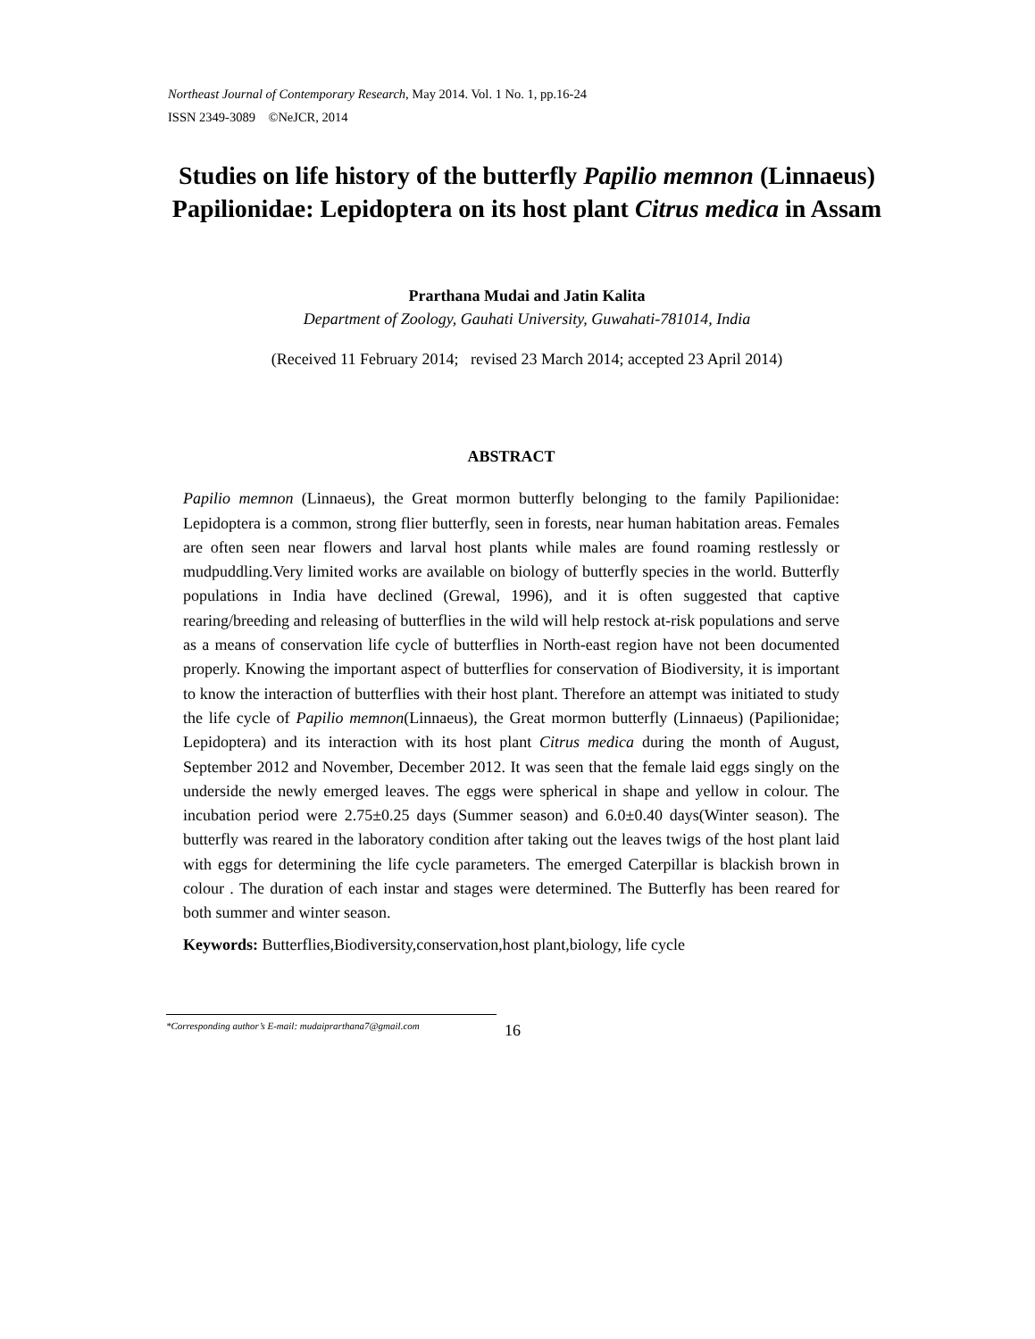Northeast Journal of Contemporary Research, May 2014. Vol. 1 No. 1, pp.16-24
ISSN 2349-3089 ©NeJCR, 2014
Studies on life history of the butterfly Papilio memnon (Linnaeus) Papilionidae: Lepidoptera on its host plant Citrus medica in Assam
Prarthana Mudai and Jatin Kalita
Department of Zoology, Gauhati University, Guwahati-781014, India
(Received 11 February 2014; revised 23 March 2014; accepted 23 April 2014)
ABSTRACT
Papilio memnon (Linnaeus), the Great mormon butterfly belonging to the family Papilionidae: Lepidoptera is a common, strong flier butterfly, seen in forests, near human habitation areas. Females are often seen near flowers and larval host plants while males are found roaming restlessly or mudpuddling.Very limited works are available on biology of butterfly species in the world. Butterfly populations in India have declined (Grewal, 1996), and it is often suggested that captive rearing/breeding and releasing of butterflies in the wild will help restock at-risk populations and serve as a means of conservation life cycle of butterflies in North-east region have not been documented properly. Knowing the important aspect of butterflies for conservation of Biodiversity, it is important to know the interaction of butterflies with their host plant. Therefore an attempt was initiated to study the life cycle of Papilio memnon(Linnaeus), the Great mormon butterfly (Linnaeus) (Papilionidae; Lepidoptera) and its interaction with its host plant Citrus medica during the month of August, September 2012 and November, December 2012. It was seen that the female laid eggs singly on the underside the newly emerged leaves. The eggs were spherical in shape and yellow in colour. The incubation period were 2.75±0.25 days (Summer season) and 6.0±0.40 days(Winter season). The butterfly was reared in the laboratory condition after taking out the leaves twigs of the host plant laid with eggs for determining the life cycle parameters. The emerged Caterpillar is blackish brown in colour . The duration of each instar and stages were determined. The Butterfly has been reared for both summer and winter season.
Keywords: Butterflies,Biodiversity,conservation,host plant,biology, life cycle
*Corresponding author’s E-mail: mudaiprarthana7@gmail.com
16